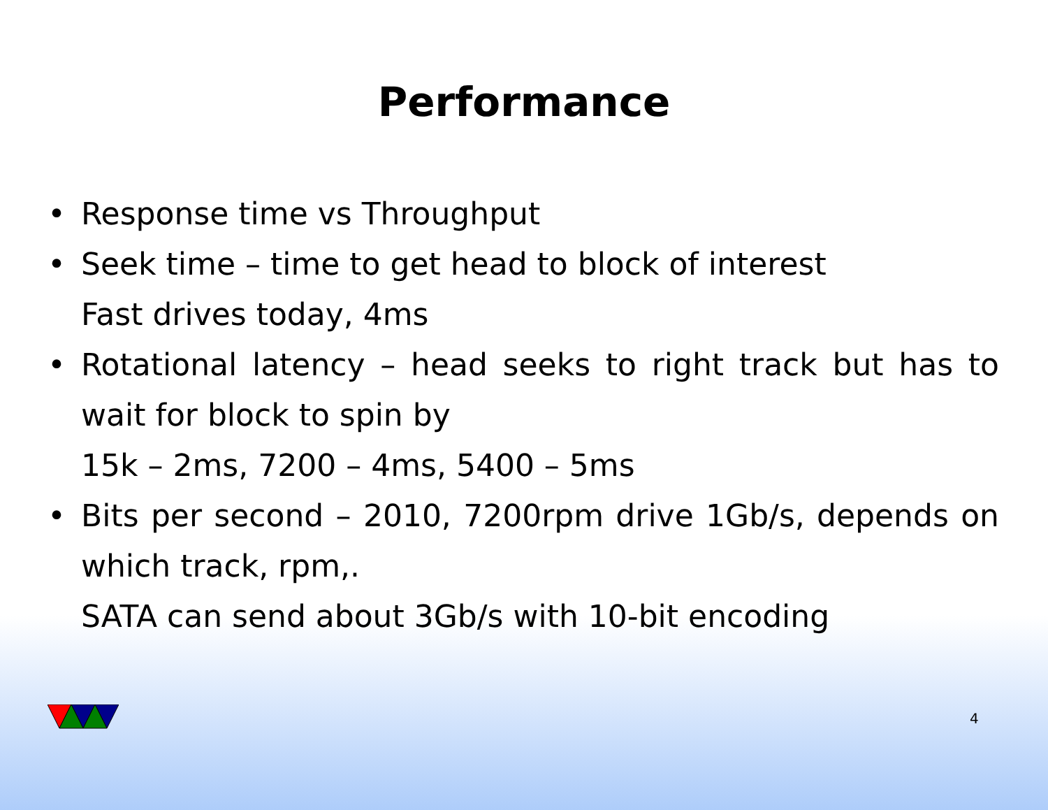Performance
• Response time vs Throughput
• Seek time – time to get head to block of interest
Fast drives today, 4ms
• Rotational latency – head seeks to right track but has to wait for block to spin by
15k – 2ms, 7200 – 4ms, 5400 – 5ms
• Bits per second – 2010, 7200rpm drive 1Gb/s, depends on which track, rpm,.
SATA can send about 3Gb/s with 10-bit encoding
4